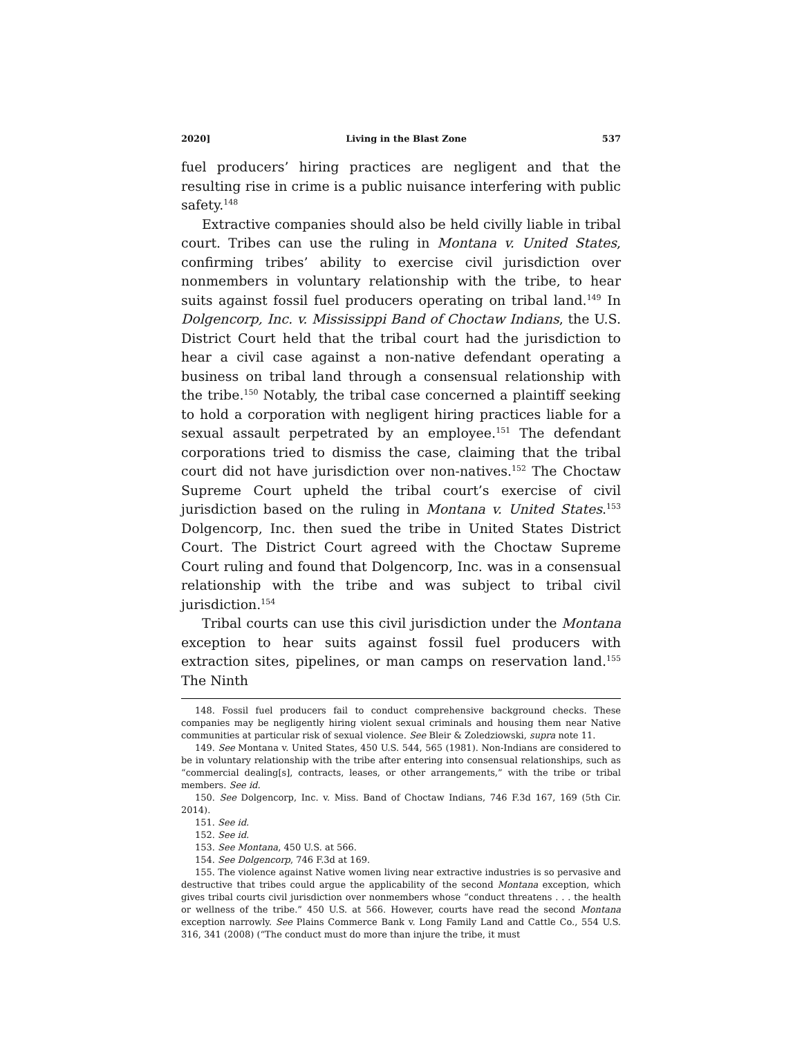2020] Living in the Blast Zone 537
fuel producers’ hiring practices are negligent and that the resulting rise in crime is a public nuisance interfering with public safety.<sup>148</sup>
Extractive companies should also be held civilly liable in tribal court. Tribes can use the ruling in Montana v. United States, confirming tribes’ ability to exercise civil jurisdiction over nonmembers in voluntary relationship with the tribe, to hear suits against fossil fuel producers operating on tribal land.<sup>149</sup> In Dolgencorp, Inc. v. Mississippi Band of Choctaw Indians, the U.S. District Court held that the tribal court had the jurisdiction to hear a civil case against a non-native defendant operating a business on tribal land through a consensual relationship with the tribe.<sup>150</sup> Notably, the tribal case concerned a plaintiff seeking to hold a corporation with negligent hiring practices liable for a sexual assault perpetrated by an employee.<sup>151</sup> The defendant corporations tried to dismiss the case, claiming that the tribal court did not have jurisdiction over non-natives.<sup>152</sup> The Choctaw Supreme Court upheld the tribal court’s exercise of civil jurisdiction based on the ruling in Montana v. United States.<sup>153</sup> Dolgencorp, Inc. then sued the tribe in United States District Court. The District Court agreed with the Choctaw Supreme Court ruling and found that Dolgencorp, Inc. was in a consensual relationship with the tribe and was subject to tribal civil jurisdiction.<sup>154</sup>
Tribal courts can use this civil jurisdiction under the Montana exception to hear suits against fossil fuel producers with extraction sites, pipelines, or man camps on reservation land.<sup>155</sup> The Ninth
148. Fossil fuel producers fail to conduct comprehensive background checks. These companies may be negligently hiring violent sexual criminals and housing them near Native communities at particular risk of sexual violence. See Bleir & Zoledziowski, supra note 11.
149. See Montana v. United States, 450 U.S. 544, 565 (1981). Non-Indians are considered to be in voluntary relationship with the tribe after entering into consensual relationships, such as “commercial dealing[s], contracts, leases, or other arrangements,” with the tribe or tribal members. See id.
150. See Dolgencorp, Inc. v. Miss. Band of Choctaw Indians, 746 F.3d 167, 169 (5th Cir. 2014).
151. See id.
152. See id.
153. See Montana, 450 U.S. at 566.
154. See Dolgencorp, 746 F.3d at 169.
155. The violence against Native women living near extractive industries is so pervasive and destructive that tribes could argue the applicability of the second Montana exception, which gives tribal courts civil jurisdiction over nonmembers whose “conduct threatens . . . the health or wellness of the tribe.” 450 U.S. at 566. However, courts have read the second Montana exception narrowly. See Plains Commerce Bank v. Long Family Land and Cattle Co., 554 U.S. 316, 341 (2008) (“The conduct must do more than injure the tribe, it must